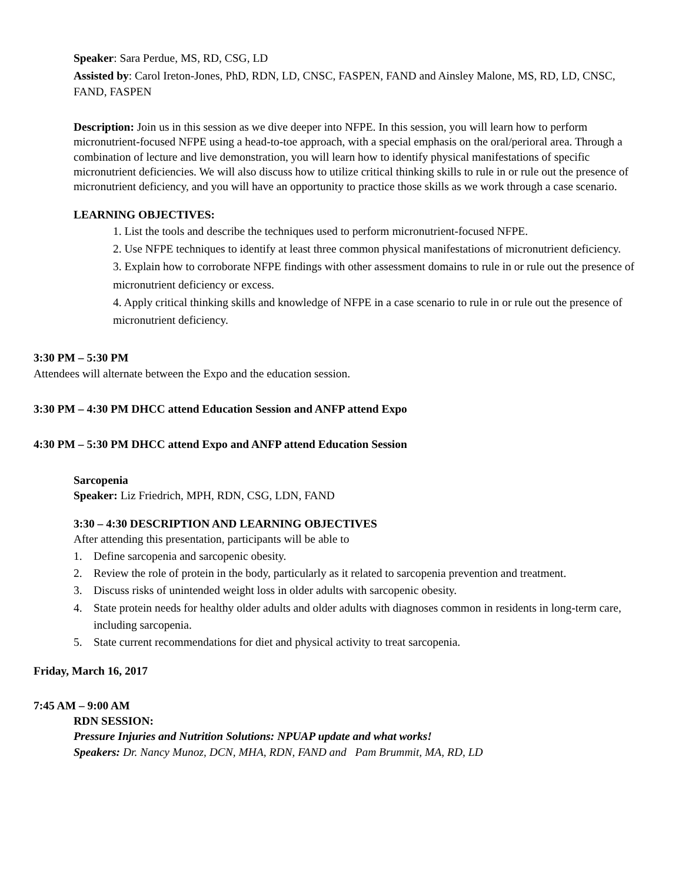Speaker: Sara Perdue, MS, RD, CSG, LD
Assisted by: Carol Ireton-Jones, PhD, RDN, LD, CNSC, FASPEN, FAND and Ainsley Malone, MS, RD, LD, CNSC, FAND, FASPEN
Description: Join us in this session as we dive deeper into NFPE. In this session, you will learn how to perform micronutrient-focused NFPE using a head-to-toe approach, with a special emphasis on the oral/perioral area. Through a combination of lecture and live demonstration, you will learn how to identify physical manifestations of specific micronutrient deficiencies. We will also discuss how to utilize critical thinking skills to rule in or rule out the presence of micronutrient deficiency, and you will have an opportunity to practice those skills as we work through a case scenario.
LEARNING OBJECTIVES:
1. List the tools and describe the techniques used to perform micronutrient-focused NFPE.
2. Use NFPE techniques to identify at least three common physical manifestations of micronutrient deficiency.
3. Explain how to corroborate NFPE findings with other assessment domains to rule in or rule out the presence of micronutrient deficiency or excess.
4. Apply critical thinking skills and knowledge of NFPE in a case scenario to rule in or rule out the presence of micronutrient deficiency.
3:30 PM – 5:30 PM
Attendees will alternate between the Expo and the education session.
3:30 PM – 4:30 PM DHCC attend Education Session and ANFP attend Expo
4:30 PM – 5:30 PM DHCC attend Expo and ANFP attend Education Session
Sarcopenia
Speaker: Liz Friedrich, MPH, RDN, CSG, LDN, FAND
3:30 – 4:30 DESCRIPTION AND LEARNING OBJECTIVES
After attending this presentation, participants will be able to
1. Define sarcopenia and sarcopenic obesity.
2. Review the role of protein in the body, particularly as it related to sarcopenia prevention and treatment.
3. Discuss risks of unintended weight loss in older adults with sarcopenic obesity.
4. State protein needs for healthy older adults and older adults with diagnoses common in residents in long-term care, including sarcopenia.
5. State current recommendations for diet and physical activity to treat sarcopenia.
Friday, March 16, 2017
7:45 AM – 9:00 AM
RDN SESSION:
Pressure Injuries and Nutrition Solutions: NPUAP update and what works!
Speakers: Dr. Nancy Munoz, DCN, MHA, RDN, FAND and Pam Brummit, MA, RD, LD